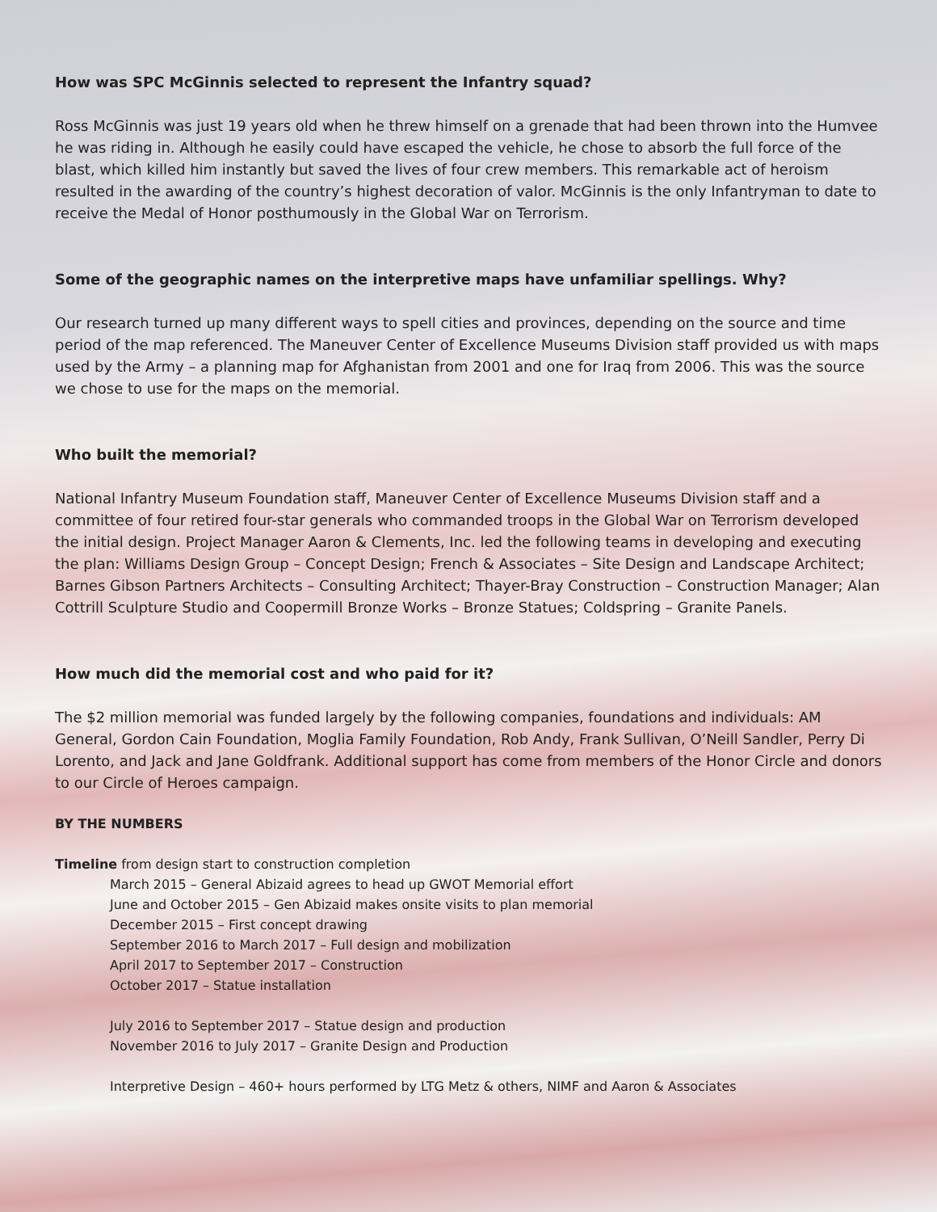How was SPC McGinnis selected to represent the Infantry squad?
Ross McGinnis was just 19 years old when he threw himself on a grenade that had been thrown into the Humvee he was riding in. Although he easily could have escaped the vehicle, he chose to absorb the full force of the blast, which killed him instantly but saved the lives of four crew members. This remarkable act of heroism resulted in the awarding of the country’s highest decoration of valor. McGinnis is the only Infantryman to date to receive the Medal of Honor posthumously in the Global War on Terrorism.
Some of the geographic names on the interpretive maps have unfamiliar spellings. Why?
Our research turned up many different ways to spell cities and provinces, depending on the source and time period of the map referenced. The Maneuver Center of Excellence Museums Division staff provided us with maps used by the Army – a planning map for Afghanistan from 2001 and one for Iraq from 2006. This was the source we chose to use for the maps on the memorial.
Who built the memorial?
National Infantry Museum Foundation staff, Maneuver Center of Excellence Museums Division staff and a committee of four retired four-star generals who commanded troops in the Global War on Terrorism developed the initial design. Project Manager Aaron & Clements, Inc. led the following teams in developing and executing the plan: Williams Design Group – Concept Design; French & Associates – Site Design and Landscape Architect; Barnes Gibson Partners Architects – Consulting Architect; Thayer-Bray Construction – Construction Manager; Alan Cottrill Sculpture Studio and Coopermill Bronze Works – Bronze Statues; Coldspring – Granite Panels.
How much did the memorial cost and who paid for it?
The $2 million memorial was funded largely by the following companies, foundations and individuals: AM General, Gordon Cain Foundation, Moglia Family Foundation, Rob Andy, Frank Sullivan, O’Neill Sandler, Perry Di Lorento, and Jack and Jane Goldfrank. Additional support has come from members of the Honor Circle and donors to our Circle of Heroes campaign.
BY THE NUMBERS
Timeline from design start to construction completion
March 2015 – General Abizaid agrees to head up GWOT Memorial effort
June and October 2015 – Gen Abizaid makes onsite visits to plan memorial
December 2015 – First concept drawing
September 2016 to March 2017 – Full design and mobilization
April 2017 to September 2017 – Construction
October 2017 – Statue installation
July 2016 to September 2017 – Statue design and production
November 2016 to July 2017 – Granite Design and Production
Interpretive Design – 460+ hours performed by LTG Metz & others, NIMF and Aaron & Associates